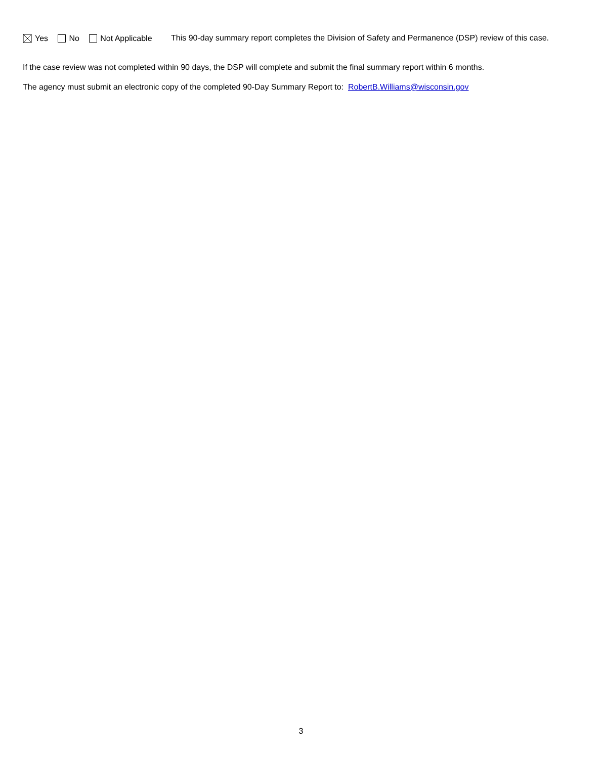Yes No Not Applicable
This 90-day summary report completes the Division of Safety and Permanence (DSP) review of this case.
If the case review was not completed within 90 days, the DSP will complete and submit the final summary report within 6 months.
The agency must submit an electronic copy of the completed 90-Day Summary Report to: RobertB.Williams@wisconsin.gov
3